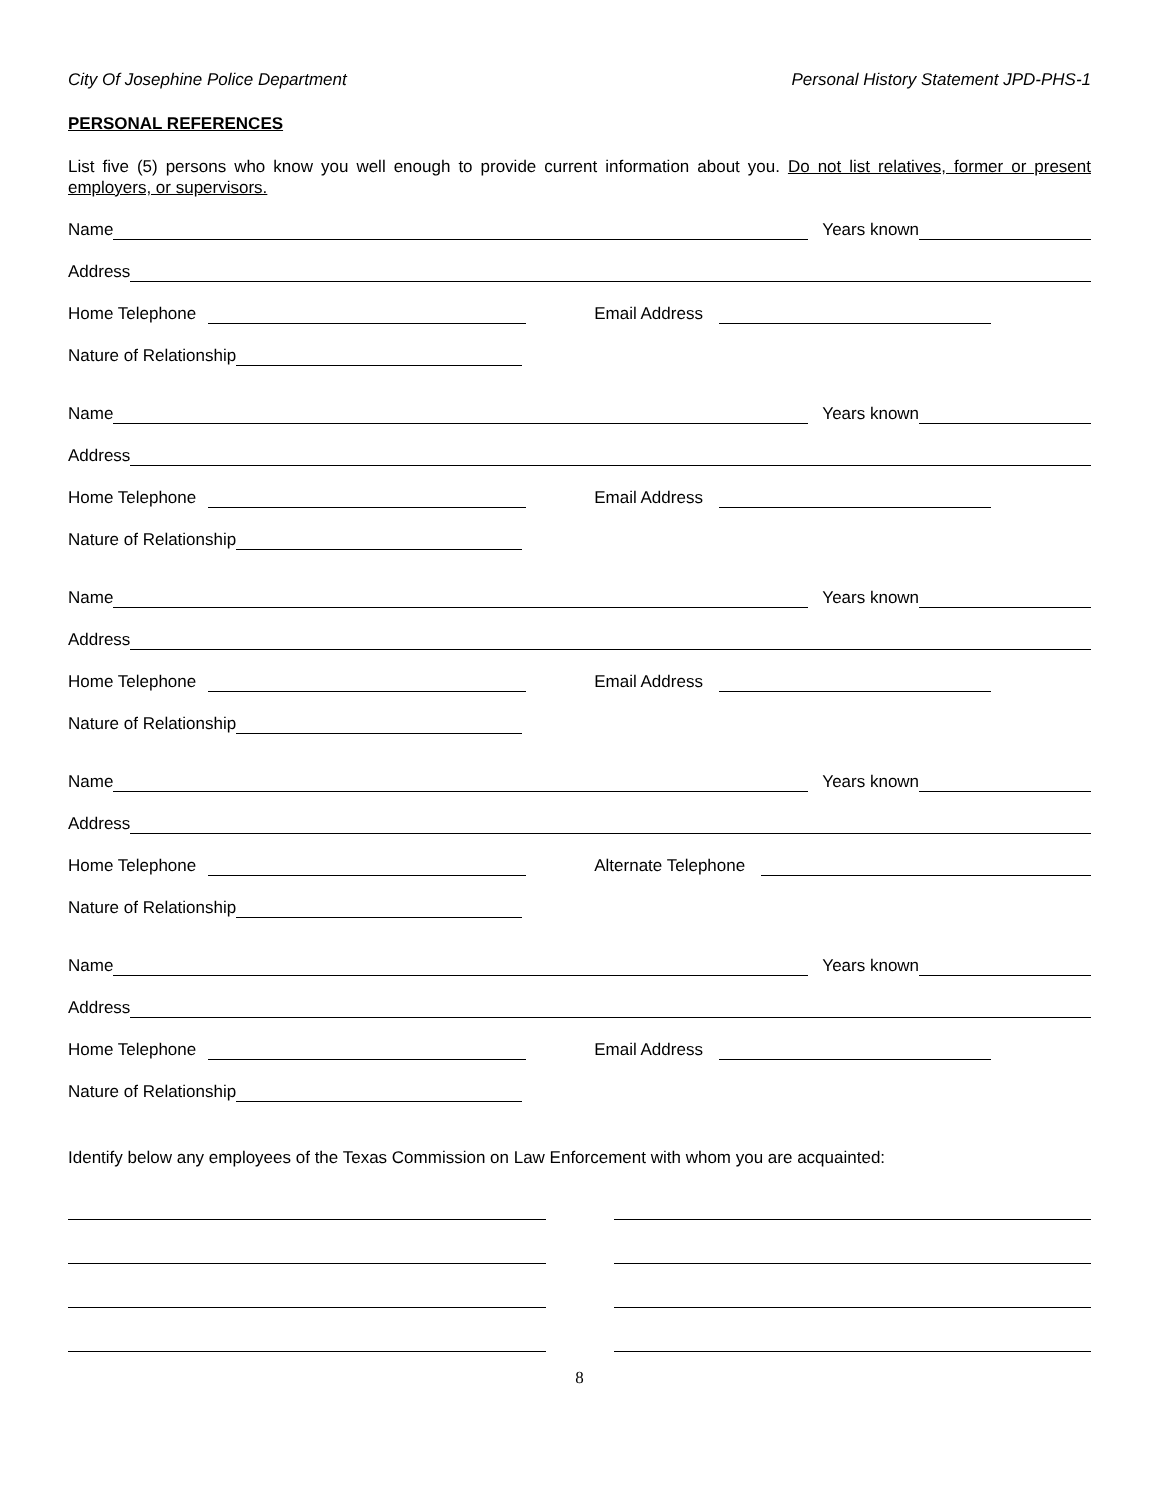City Of Josephine Police Department Personal History Statement JPD-PHS-1
PERSONAL REFERENCES
List five (5) persons who know you well enough to provide current information about you. Do not list relatives, former or present employers, or supervisors.
Name Years known
Address
Home Telephone Email Address
Nature of Relationship
Name Years known
Address
Home Telephone Email Address
Nature of Relationship
Name Years known
Address
Home Telephone Email Address
Nature of Relationship
Name Years known
Address
Home Telephone Alternate Telephone
Nature of Relationship
Name Years known
Address
Home Telephone Email Address
Nature of Relationship
Identify below any employees of the Texas Commission on Law Enforcement with whom you are acquainted:
8